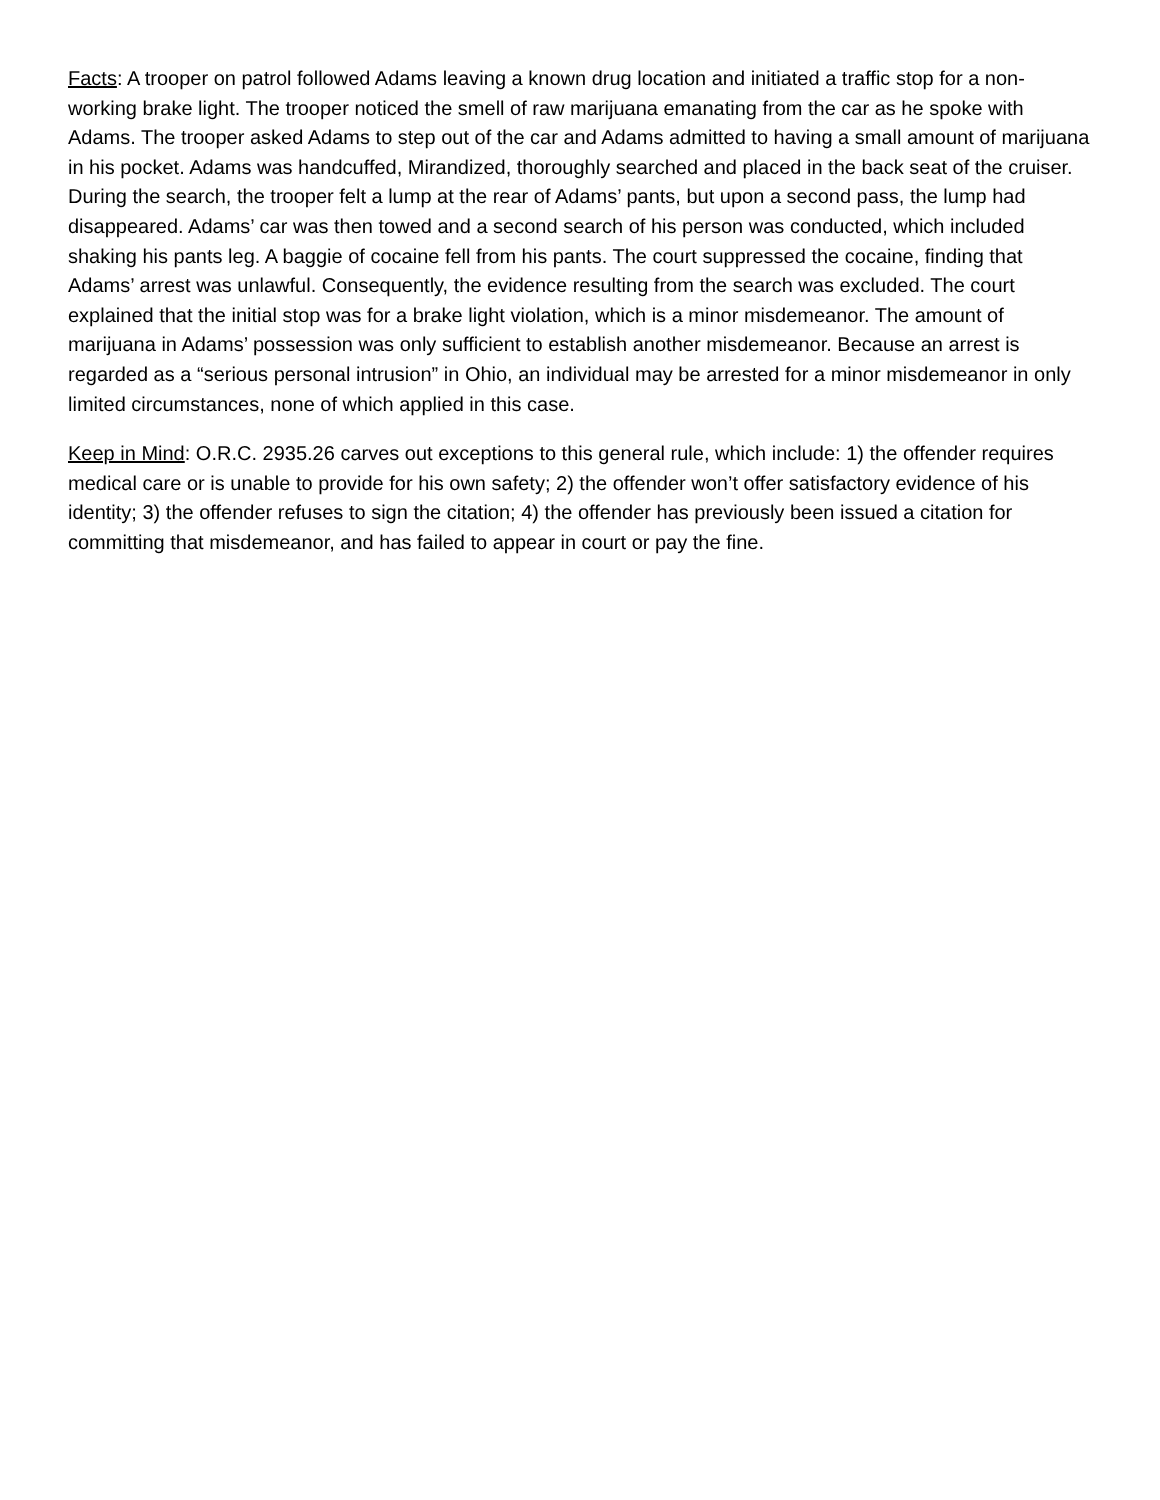Facts: A trooper on patrol followed Adams leaving a known drug location and initiated a traffic stop for a non-working brake light. The trooper noticed the smell of raw marijuana emanating from the car as he spoke with Adams. The trooper asked Adams to step out of the car and Adams admitted to having a small amount of marijuana in his pocket. Adams was handcuffed, Mirandized, thoroughly searched and placed in the back seat of the cruiser. During the search, the trooper felt a lump at the rear of Adams’ pants, but upon a second pass, the lump had disappeared. Adams’ car was then towed and a second search of his person was conducted, which included shaking his pants leg. A baggie of cocaine fell from his pants. The court suppressed the cocaine, finding that Adams’ arrest was unlawful. Consequently, the evidence resulting from the search was excluded. The court explained that the initial stop was for a brake light violation, which is a minor misdemeanor. The amount of marijuana in Adams’ possession was only sufficient to establish another misdemeanor. Because an arrest is regarded as a “serious personal intrusion” in Ohio, an individual may be arrested for a minor misdemeanor in only limited circumstances, none of which applied in this case.
Keep in Mind: O.R.C. 2935.26 carves out exceptions to this general rule, which include: 1) the offender requires medical care or is unable to provide for his own safety; 2) the offender won’t offer satisfactory evidence of his identity; 3) the offender refuses to sign the citation; 4) the offender has previously been issued a citation for committing that misdemeanor, and has failed to appear in court or pay the fine.